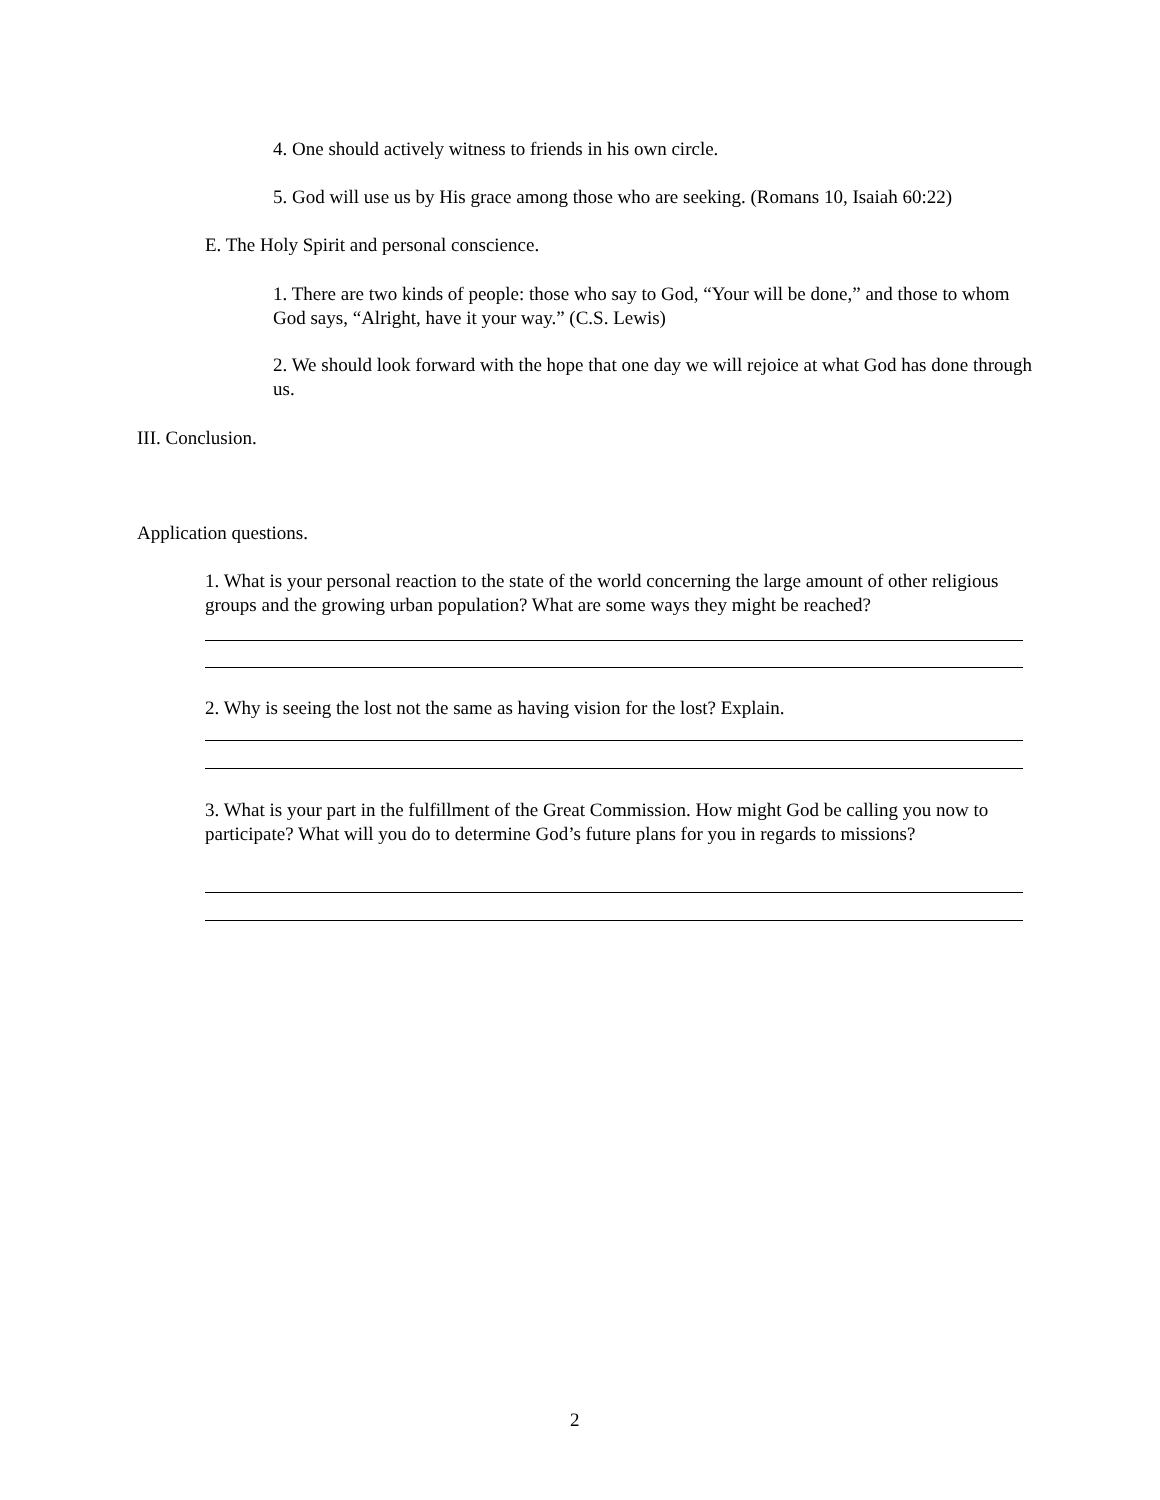4. One should actively witness to friends in his own circle.
5. God will use us by His grace among those who are seeking. (Romans 10, Isaiah 60:22)
E. The Holy Spirit and personal conscience.
1. There are two kinds of people: those who say to God, “Your will be done,” and those to whom God says, “Alright, have it your way.” (C.S. Lewis)
2. We should look forward with the hope that one day we will rejoice at what God has done through us.
III. Conclusion.
Application questions.
1. What is your personal reaction to the state of the world concerning the large amount of other religious groups and the growing urban population? What are some ways they might be reached?
2. Why is seeing the lost not the same as having vision for the lost? Explain.
3. What is your part in the fulfillment of the Great Commission. How might God be calling you now to participate? What will you do to determine God’s future plans for you in regards to missions?
2